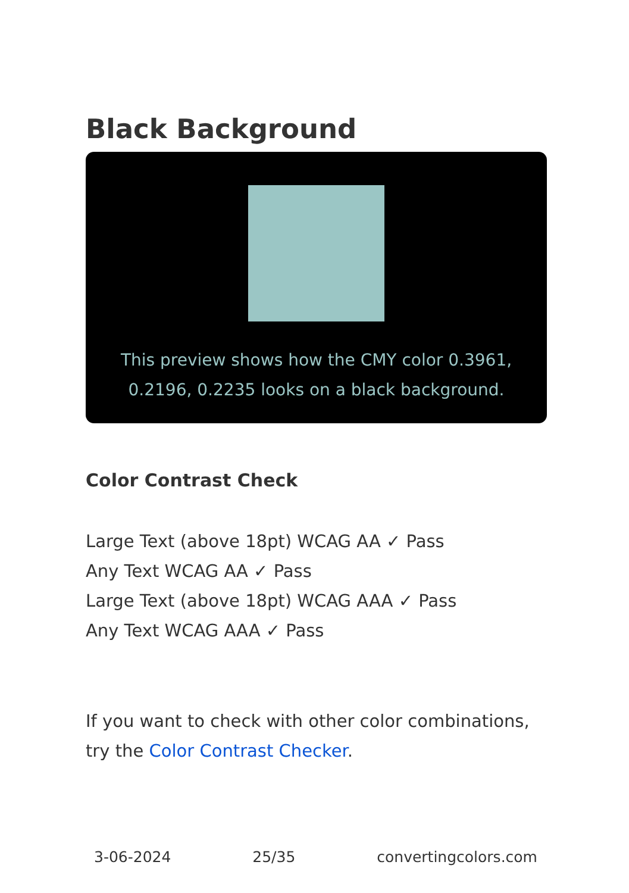Black Background
This preview shows how the CMY color 0.3961, 0.2196, 0.2235 looks on a black background.
Color Contrast Check
Large Text (above 18pt) WCAG AA ✓ Pass
Any Text WCAG AA ✓ Pass
Large Text (above 18pt) WCAG AAA ✓ Pass
Any Text WCAG AAA ✓ Pass
If you want to check with other color combinations, try the Color Contrast Checker.
3-06-2024 25/35 convertingcolors.com